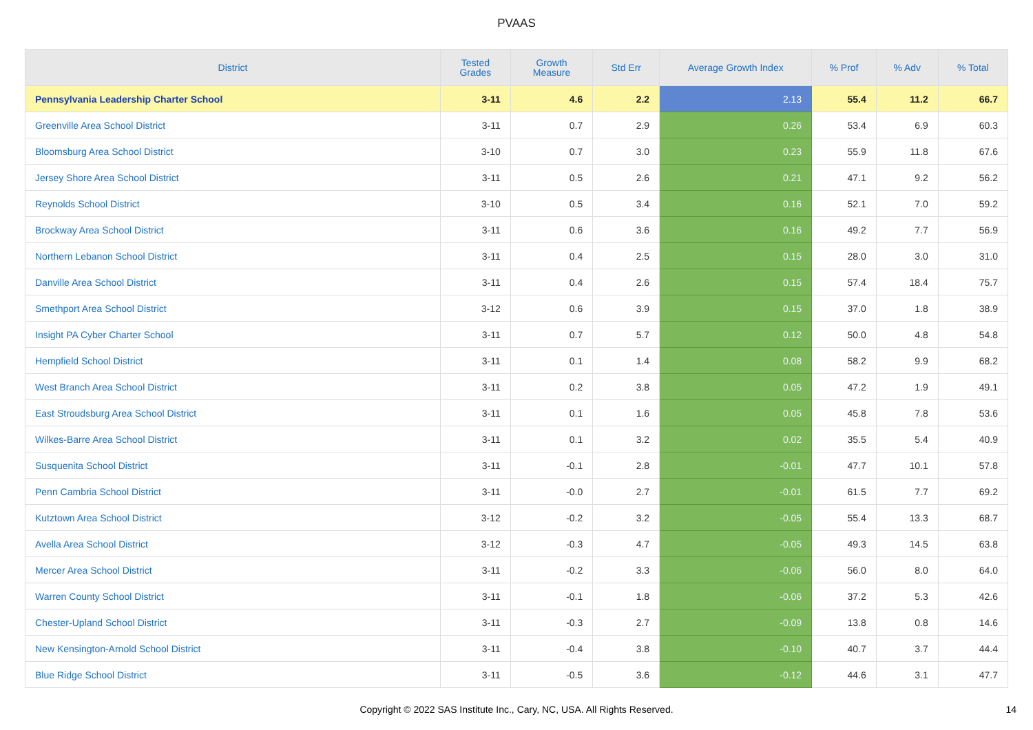PVAAS
| District | Tested Grades | Growth Measure | Std Err | Average Growth Index | % Prof | % Adv | % Total |
| --- | --- | --- | --- | --- | --- | --- | --- |
| Pennsylvania Leadership Charter School | 3-11 | 4.6 | 2.2 | 2.13 | 55.4 | 11.2 | 66.7 |
| Greenville Area School District | 3-11 | 0.7 | 2.9 | 0.26 | 53.4 | 6.9 | 60.3 |
| Bloomsburg Area School District | 3-10 | 0.7 | 3.0 | 0.23 | 55.9 | 11.8 | 67.6 |
| Jersey Shore Area School District | 3-11 | 0.5 | 2.6 | 0.21 | 47.1 | 9.2 | 56.2 |
| Reynolds School District | 3-10 | 0.5 | 3.4 | 0.16 | 52.1 | 7.0 | 59.2 |
| Brockway Area School District | 3-11 | 0.6 | 3.6 | 0.16 | 49.2 | 7.7 | 56.9 |
| Northern Lebanon School District | 3-11 | 0.4 | 2.5 | 0.15 | 28.0 | 3.0 | 31.0 |
| Danville Area School District | 3-11 | 0.4 | 2.6 | 0.15 | 57.4 | 18.4 | 75.7 |
| Smethport Area School District | 3-12 | 0.6 | 3.9 | 0.15 | 37.0 | 1.8 | 38.9 |
| Insight PA Cyber Charter School | 3-11 | 0.7 | 5.7 | 0.12 | 50.0 | 4.8 | 54.8 |
| Hempfield School District | 3-11 | 0.1 | 1.4 | 0.08 | 58.2 | 9.9 | 68.2 |
| West Branch Area School District | 3-11 | 0.2 | 3.8 | 0.05 | 47.2 | 1.9 | 49.1 |
| East Stroudsburg Area School District | 3-11 | 0.1 | 1.6 | 0.05 | 45.8 | 7.8 | 53.6 |
| Wilkes-Barre Area School District | 3-11 | 0.1 | 3.2 | 0.02 | 35.5 | 5.4 | 40.9 |
| Susquenita School District | 3-11 | -0.1 | 2.8 | -0.01 | 47.7 | 10.1 | 57.8 |
| Penn Cambria School District | 3-11 | -0.0 | 2.7 | -0.01 | 61.5 | 7.7 | 69.2 |
| Kutztown Area School District | 3-12 | -0.2 | 3.2 | -0.05 | 55.4 | 13.3 | 68.7 |
| Avella Area School District | 3-12 | -0.3 | 4.7 | -0.05 | 49.3 | 14.5 | 63.8 |
| Mercer Area School District | 3-11 | -0.2 | 3.3 | -0.06 | 56.0 | 8.0 | 64.0 |
| Warren County School District | 3-11 | -0.1 | 1.8 | -0.06 | 37.2 | 5.3 | 42.6 |
| Chester-Upland School District | 3-11 | -0.3 | 2.7 | -0.09 | 13.8 | 0.8 | 14.6 |
| New Kensington-Arnold School District | 3-11 | -0.4 | 3.8 | -0.10 | 40.7 | 3.7 | 44.4 |
| Blue Ridge School District | 3-11 | -0.5 | 3.6 | -0.12 | 44.6 | 3.1 | 47.7 |
Copyright © 2022 SAS Institute Inc., Cary, NC, USA. All Rights Reserved.
14